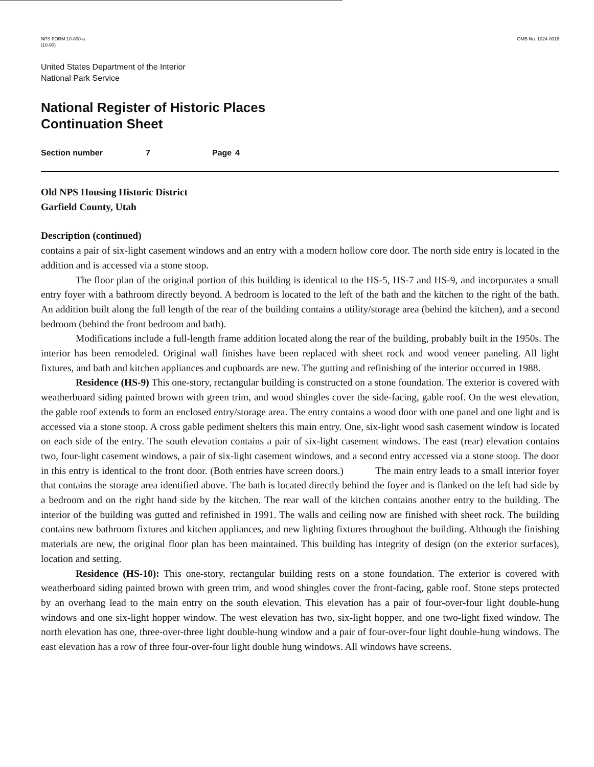NPS FORM 10-800-a
(10-90)
OMB No. 1024-0018
United States Department of the Interior
National Park Service
National Register of Historic Places
Continuation Sheet
Section number 7 Page 4
Old NPS Housing Historic District
Garfield County, Utah
Description (continued)
contains a pair of six-light casement windows and an entry with a modern hollow core door. The north side entry is located in the addition and is accessed via a stone stoop.
The floor plan of the original portion of this building is identical to the HS-5, HS-7 and HS-9, and incorporates a small entry foyer with a bathroom directly beyond. A bedroom is located to the left of the bath and the kitchen to the right of the bath. An addition built along the full length of the rear of the building contains a utility/storage area (behind the kitchen), and a second bedroom (behind the front bedroom and bath).
Modifications include a full-length frame addition located along the rear of the building, probably built in the 1950s. The interior has been remodeled. Original wall finishes have been replaced with sheet rock and wood veneer paneling. All light fixtures, and bath and kitchen appliances and cupboards are new. The gutting and refinishing of the interior occurred in 1988.
Residence (HS-9) This one-story, rectangular building is constructed on a stone foundation. The exterior is covered with weatherboard siding painted brown with green trim, and wood shingles cover the side-facing, gable roof. On the west elevation, the gable roof extends to form an enclosed entry/storage area. The entry contains a wood door with one panel and one light and is accessed via a stone stoop. A cross gable pediment shelters this main entry. One, six-light wood sash casement window is located on each side of the entry. The south elevation contains a pair of six-light casement windows. The east (rear) elevation contains two, four-light casement windows, a pair of six-light casement windows, and a second entry accessed via a stone stoop. The door in this entry is identical to the front door. (Both entries have screen doors.) The main entry leads to a small interior foyer that contains the storage area identified above. The bath is located directly behind the foyer and is flanked on the left had side by a bedroom and on the right hand side by the kitchen. The rear wall of the kitchen contains another entry to the building. The interior of the building was gutted and refinished in 1991. The walls and ceiling now are finished with sheet rock. The building contains new bathroom fixtures and kitchen appliances, and new lighting fixtures throughout the building. Although the finishing materials are new, the original floor plan has been maintained. This building has integrity of design (on the exterior surfaces), location and setting.
Residence (HS-10): This one-story, rectangular building rests on a stone foundation. The exterior is covered with weatherboard siding painted brown with green trim, and wood shingles cover the front-facing, gable roof. Stone steps protected by an overhang lead to the main entry on the south elevation. This elevation has a pair of four-over-four light double-hung windows and one six-light hopper window. The west elevation has two, six-light hopper, and one two-light fixed window. The north elevation has one, three-over-three light double-hung window and a pair of four-over-four light double-hung windows. The east elevation has a row of three four-over-four light double hung windows. All windows have screens.